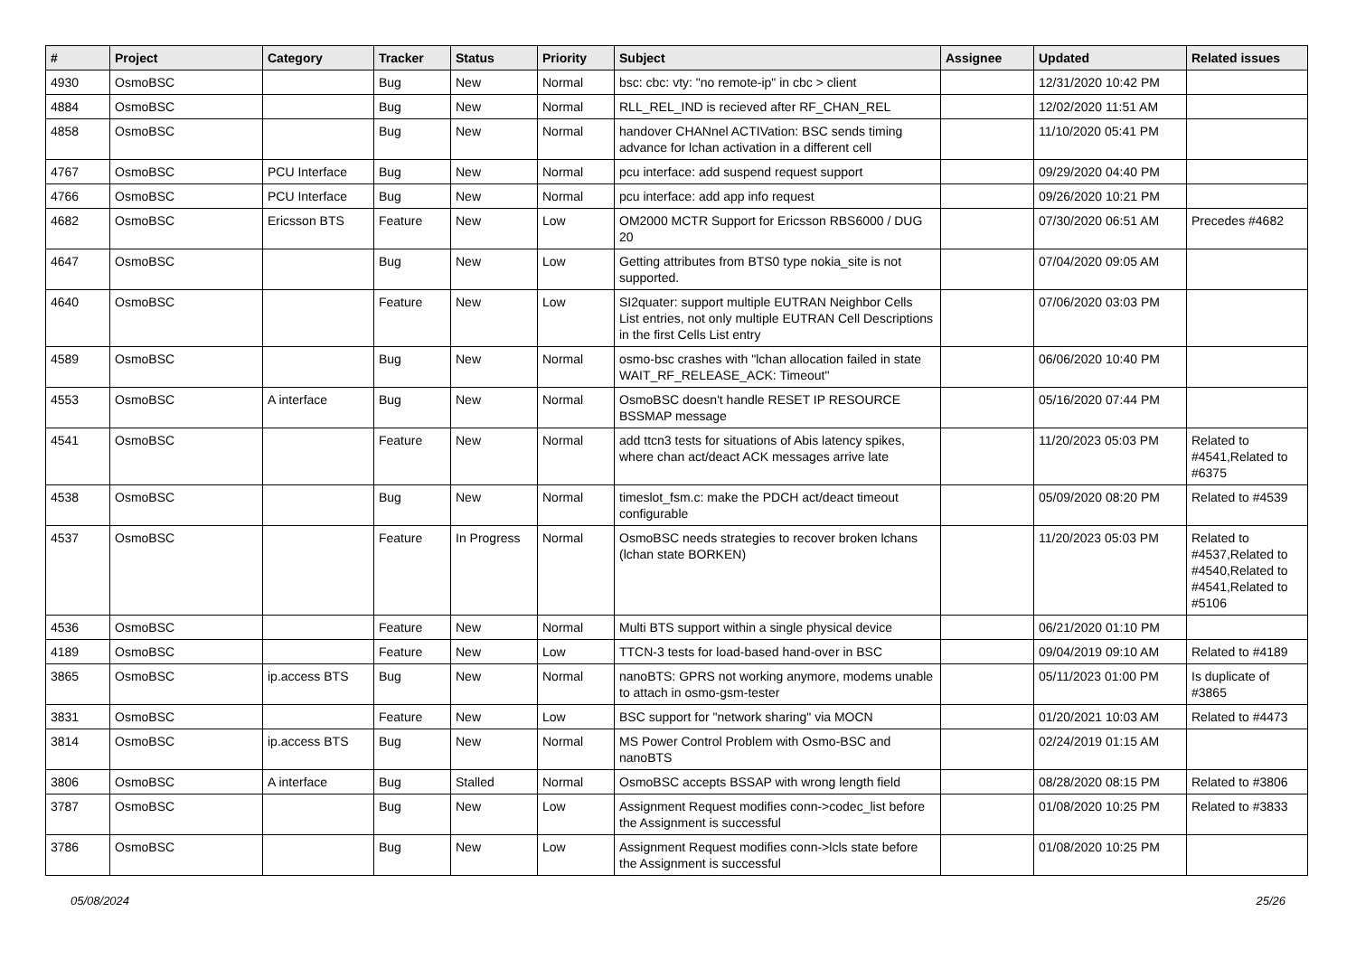| # | Project | Category | Tracker | Status | Priority | Subject | Assignee | Updated | Related issues |
| --- | --- | --- | --- | --- | --- | --- | --- | --- | --- |
| 4930 | OsmoBSC | | Bug | New | Normal | bsc: cbc: vty: "no remote-ip" in cbc > client | | 12/31/2020 10:42 PM | |
| 4884 | OsmoBSC | | Bug | New | Normal | RLL_REL_IND is recieved after RF_CHAN_REL | | 12/02/2020 11:51 AM | |
| 4858 | OsmoBSC | | Bug | New | Normal | handover CHANnel ACTIVation: BSC sends timing advance for lchan activation in a different cell | | 11/10/2020 05:41 PM | |
| 4767 | OsmoBSC | PCU Interface | Bug | New | Normal | pcu interface: add suspend request support | | 09/29/2020 04:40 PM | |
| 4766 | OsmoBSC | PCU Interface | Bug | New | Normal | pcu interface: add app info request | | 09/26/2020 10:21 PM | |
| 4682 | OsmoBSC | Ericsson BTS | Feature | New | Low | OM2000 MCTR Support for Ericsson RBS6000 / DUG 20 | | 07/30/2020 06:51 AM | Precedes #4682 |
| 4647 | OsmoBSC | | Bug | New | Low | Getting attributes from BTS0 type nokia_site is not supported. | | 07/04/2020 09:05 AM | |
| 4640 | OsmoBSC | | Feature | New | Low | SI2quater: support multiple EUTRAN Neighbor Cells List entries, not only multiple EUTRAN Cell Descriptions in the first Cells List entry | | 07/06/2020 03:03 PM | |
| 4589 | OsmoBSC | | Bug | New | Normal | osmo-bsc crashes with "lchan allocation failed in state WAIT_RF_RELEASE_ACK: Timeout" | | 06/06/2020 10:40 PM | |
| 4553 | OsmoBSC | A interface | Bug | New | Normal | OsmoBSC doesn't handle RESET IP RESOURCE BSSMAP message | | 05/16/2020 07:44 PM | |
| 4541 | OsmoBSC | | Feature | New | Normal | add ttcn3 tests for situations of Abis latency spikes, where chan act/deact ACK messages arrive late | | 11/20/2023 05:03 PM | Related to #4541,Related to #6375 |
| 4538 | OsmoBSC | | Bug | New | Normal | timeslot_fsm.c: make the PDCH act/deact timeout configurable | | 05/09/2020 08:20 PM | Related to #4539 |
| 4537 | OsmoBSC | | Feature | In Progress | Normal | OsmoBSC needs strategies to recover broken lchans (lchan state BORKEN) | | 11/20/2023 05:03 PM | Related to #4537,Related to #4540,Related to #4541,Related to #5106 |
| 4536 | OsmoBSC | | Feature | New | Normal | Multi BTS support within a single physical device | | 06/21/2020 01:10 PM | |
| 4189 | OsmoBSC | | Feature | New | Low | TTCN-3 tests for load-based hand-over in BSC | | 09/04/2019 09:10 AM | Related to #4189 |
| 3865 | OsmoBSC | ip.access BTS | Bug | New | Normal | nanoBTS: GPRS not working anymore, modems unable to attach in osmo-gsm-tester | | 05/11/2023 01:00 PM | Is duplicate of #3865 |
| 3831 | OsmoBSC | | Feature | New | Low | BSC support for "network sharing" via MOCN | | 01/20/2021 10:03 AM | Related to #4473 |
| 3814 | OsmoBSC | ip.access BTS | Bug | New | Normal | MS Power Control Problem with Osmo-BSC and nanoBTS | | 02/24/2019 01:15 AM | |
| 3806 | OsmoBSC | A interface | Bug | Stalled | Normal | OsmoBSC accepts BSSAP with wrong length field | | 08/28/2020 08:15 PM | Related to #3806 |
| 3787 | OsmoBSC | | Bug | New | Low | Assignment Request modifies conn->codec_list before the Assignment is successful | | 01/08/2020 10:25 PM | Related to #3833 |
| 3786 | OsmoBSC | | Bug | New | Low | Assignment Request modifies conn->lcls state before the Assignment is successful | | 01/08/2020 10:25 PM | |
05/08/2024 25/26